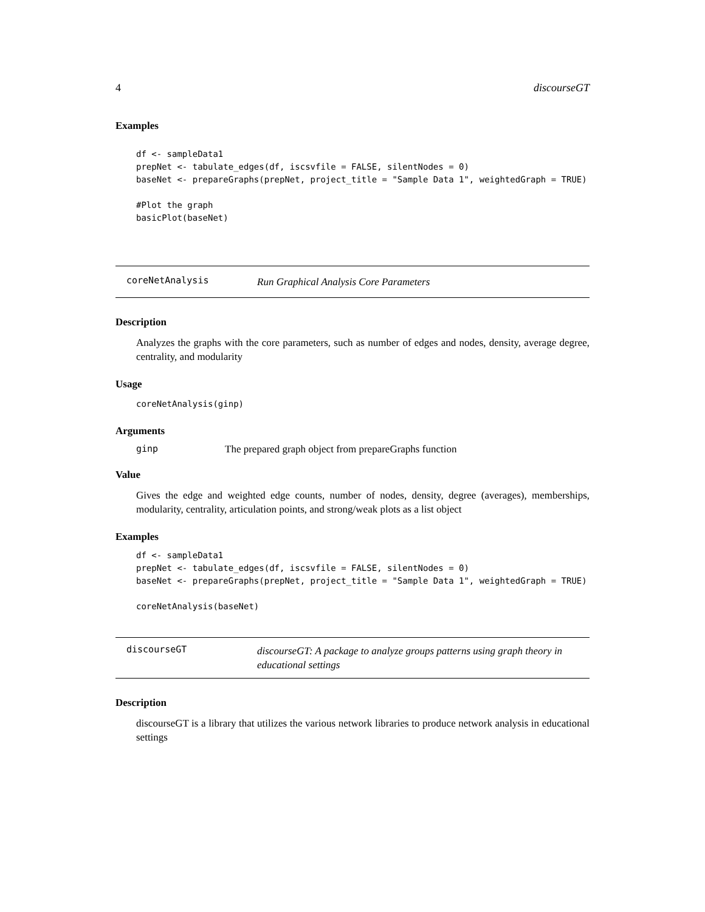4 discourseGT
Examples
df <- sampleData1
prepNet <- tabulate_edges(df, iscsvfile = FALSE, silentNodes = 0)
baseNet <- prepareGraphs(prepNet, project_title = "Sample Data 1", weightedGraph = TRUE)

#Plot the graph
basicPlot(baseNet)
coreNetAnalysis Run Graphical Analysis Core Parameters
Description
Analyzes the graphs with the core parameters, such as number of edges and nodes, density, average degree, centrality, and modularity
Usage
coreNetAnalysis(ginp)
Arguments
ginp The prepared graph object from prepareGraphs function
Value
Gives the edge and weighted edge counts, number of nodes, density, degree (averages), memberships, modularity, centrality, articulation points, and strong/weak plots as a list object
Examples
df <- sampleData1
prepNet <- tabulate_edges(df, iscsvfile = FALSE, silentNodes = 0)
baseNet <- prepareGraphs(prepNet, project_title = "Sample Data 1", weightedGraph = TRUE)

coreNetAnalysis(baseNet)
discourseGT discourseGT: A package to analyze groups patterns using graph theory in educational settings
Description
discourseGT is a library that utilizes the various network libraries to produce network analysis in educational settings